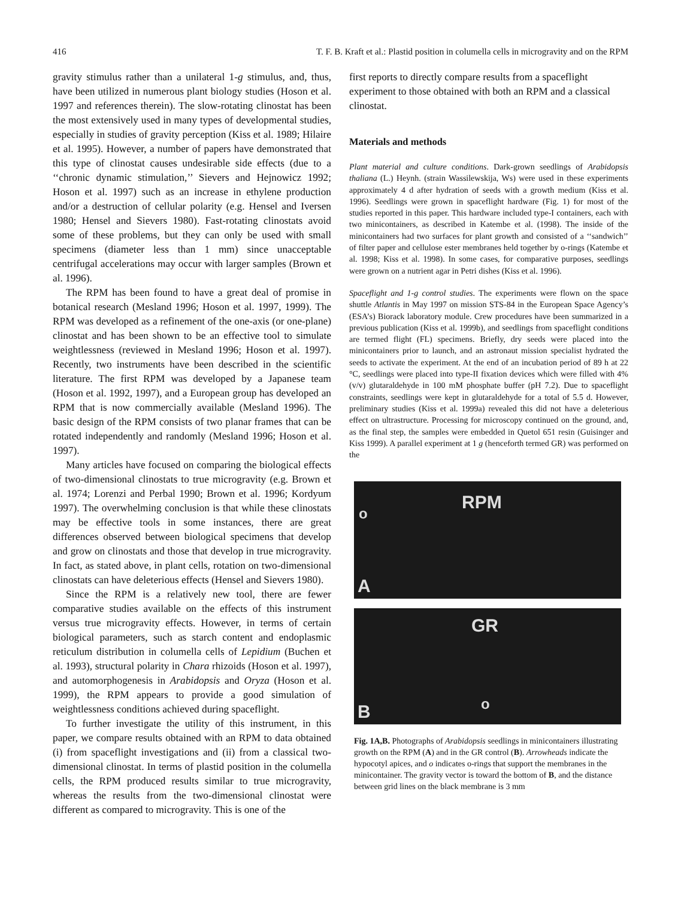416 T. F. B. Kraft et al.: Plastid position in columella cells in microgravity and on the RPM
gravity stimulus rather than a unilateral 1-g stimulus, and, thus, have been utilized in numerous plant biology studies (Hoson et al. 1997 and references therein). The slow-rotating clinostat has been the most extensively used in many types of developmental studies, especially in studies of gravity perception (Kiss et al. 1989; Hilaire et al. 1995). However, a number of papers have demonstrated that this type of clinostat causes undesirable side effects (due to a ‘‘chronic dynamic stimulation,’’ Sievers and Hejnowicz 1992; Hoson et al. 1997) such as an increase in ethylene production and/or a destruction of cellular polarity (e.g. Hensel and Iversen 1980; Hensel and Sievers 1980). Fast-rotating clinostats avoid some of these problems, but they can only be used with small specimens (diameter less than 1 mm) since unacceptable centrifugal accelerations may occur with larger samples (Brown et al. 1996).
The RPM has been found to have a great deal of promise in botanical research (Mesland 1996; Hoson et al. 1997, 1999). The RPM was developed as a refinement of the one-axis (or one-plane) clinostat and has been shown to be an effective tool to simulate weightlessness (reviewed in Mesland 1996; Hoson et al. 1997). Recently, two instruments have been described in the scientific literature. The first RPM was developed by a Japanese team (Hoson et al. 1992, 1997), and a European group has developed an RPM that is now commercially available (Mesland 1996). The basic design of the RPM consists of two planar frames that can be rotated independently and randomly (Mesland 1996; Hoson et al. 1997).
Many articles have focused on comparing the biological effects of two-dimensional clinostats to true microgravity (e.g. Brown et al. 1974; Lorenzi and Perbal 1990; Brown et al. 1996; Kordyum 1997). The overwhelming conclusion is that while these clinostats may be effective tools in some instances, there are great differences observed between biological specimens that develop and grow on clinostats and those that develop in true microgravity. In fact, as stated above, in plant cells, rotation on two-dimensional clinostats can have deleterious effects (Hensel and Sievers 1980).
Since the RPM is a relatively new tool, there are fewer comparative studies available on the effects of this instrument versus true microgravity effects. However, in terms of certain biological parameters, such as starch content and endoplasmic reticulum distribution in columella cells of Lepidium (Buchen et al. 1993), structural polarity in Chara rhizoids (Hoson et al. 1997), and automorphogenesis in Arabidopsis and Oryza (Hoson et al. 1999), the RPM appears to provide a good simulation of weightlessness conditions achieved during spaceflight.
To further investigate the utility of this instrument, in this paper, we compare results obtained with an RPM to data obtained (i) from spaceflight investigations and (ii) from a classical two-dimensional clinostat. In terms of plastid position in the columella cells, the RPM produced results similar to true microgravity, whereas the results from the two-dimensional clinostat were different as compared to microgravity. This is one of the
first reports to directly compare results from a spaceflight experiment to those obtained with both an RPM and a classical clinostat.
Materials and methods
Plant material and culture conditions. Dark-grown seedlings of Arabidopsis thaliana (L.) Heynh. (strain Wassilewskija, Ws) were used in these experiments approximately 4 d after hydration of seeds with a growth medium (Kiss et al. 1996). Seedlings were grown in spaceflight hardware (Fig. 1) for most of the studies reported in this paper. This hardware included type-I containers, each with two minicontainers, as described in Katembe et al. (1998). The inside of the minicontainers had two surfaces for plant growth and consisted of a ‘‘sandwich’’ of filter paper and cellulose ester membranes held together by o-rings (Katembe et al. 1998; Kiss et al. 1998). In some cases, for comparative purposes, seedlings were grown on a nutrient agar in Petri dishes (Kiss et al. 1996).
Spaceflight and 1-g control studies. The experiments were flown on the space shuttle Atlantis in May 1997 on mission STS-84 in the European Space Agency’s (ESA’s) Biorack laboratory module. Crew procedures have been summarized in a previous publication (Kiss et al. 1999b), and seedlings from spaceflight conditions are termed flight (FL) specimens. Briefly, dry seeds were placed into the minicontainers prior to launch, and an astronaut mission specialist hydrated the seeds to activate the experiment. At the end of an incubation period of 89 h at 22 °C, seedlings were placed into type-II fixation devices which were filled with 4% (v/v) glutaraldehyde in 100 mM phosphate buffer (pH 7.2). Due to spaceflight constraints, seedlings were kept in glutaraldehyde for a total of 5.5 d. However, preliminary studies (Kiss et al. 1999a) revealed this did not have a deleterious effect on ultrastructure. Processing for microscopy continued on the ground, and, as the final step, the samples were embedded in Quetol 651 resin (Guisinger and Kiss 1999). A parallel experiment at 1 g (henceforth termed GR) was performed on the
RPM
o
A
GR
o B
Fig. 1A,B. Photographs of Arabidopsis seedlings in minicontainers illustrating growth on the RPM (A) and in the GR control (B). Arrowheads indicate the hypocotyl apices, and o indicates o-rings that support the membranes in the minicontainer. The gravity vector is toward the bottom of B, and the distance between grid lines on the black membrane is 3 mm